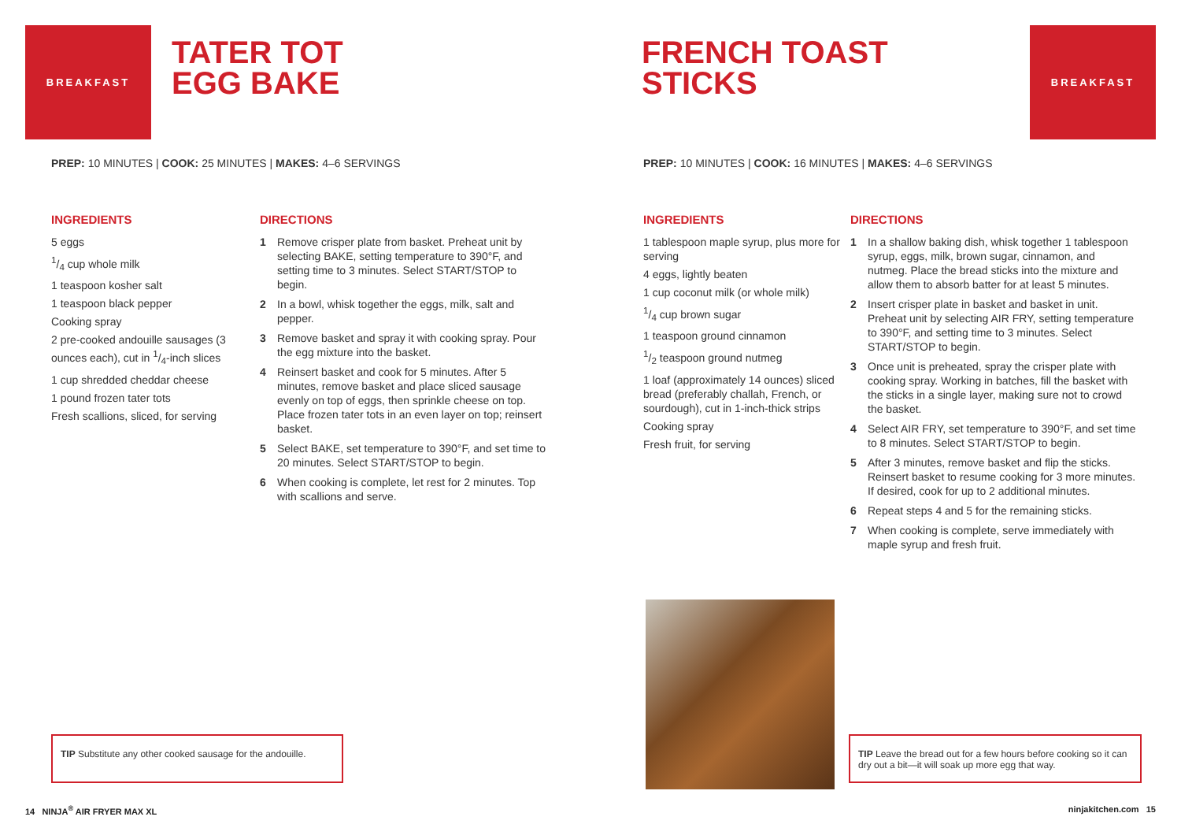BREAKFAST
TATER TOT
EGG BAKE
PREP: 10 MINUTES | COOK: 25 MINUTES | MAKES: 4–6 SERVINGS
INGREDIENTS
5 eggs
1/4 cup whole milk
1 teaspoon kosher salt
1 teaspoon black pepper
Cooking spray
2 pre-cooked andouille sausages (3 ounces each), cut in 1/4-inch slices
1 cup shredded cheddar cheese
1 pound frozen tater tots
Fresh scallions, sliced, for serving
DIRECTIONS
1 Remove crisper plate from basket. Preheat unit by selecting BAKE, setting temperature to 390°F, and setting time to 3 minutes. Select START/STOP to begin.
2 In a bowl, whisk together the eggs, milk, salt and pepper.
3 Remove basket and spray it with cooking spray. Pour the egg mixture into the basket.
4 Reinsert basket and cook for 5 minutes. After 5 minutes, remove basket and place sliced sausage evenly on top of eggs, then sprinkle cheese on top. Place frozen tater tots in an even layer on top; reinsert basket.
5 Select BAKE, set temperature to 390°F, and set time to 20 minutes. Select START/STOP to begin.
6 When cooking is complete, let rest for 2 minutes. Top with scallions and serve.
TIP Substitute any other cooked sausage for the andouille.
14 NINJA<sup>®</sup> AIR FRYER MAX XL
FRENCH TOAST
STICKS
BREAKFAST
PREP: 10 MINUTES | COOK: 16 MINUTES | MAKES: 4–6 SERVINGS
INGREDIENTS
1 tablespoon maple syrup, plus more for serving
4 eggs, lightly beaten
1 cup coconut milk (or whole milk)
1/4 cup brown sugar
1 teaspoon ground cinnamon
1/2 teaspoon ground nutmeg
1 loaf (approximately 14 ounces) sliced bread (preferably challah, French, or sourdough), cut in 1-inch-thick strips
Cooking spray
Fresh fruit, for serving
DIRECTIONS
1 In a shallow baking dish, whisk together 1 tablespoon syrup, eggs, milk, brown sugar, cinnamon, and nutmeg. Place the bread sticks into the mixture and allow them to absorb batter for at least 5 minutes.
2 Insert crisper plate in basket and basket in unit. Preheat unit by selecting AIR FRY, setting temperature to 390°F, and setting time to 3 minutes. Select START/STOP to begin.
3 Once unit is preheated, spray the crisper plate with cooking spray. Working in batches, fill the basket with the sticks in a single layer, making sure not to crowd the basket.
4 Select AIR FRY, set temperature to 390°F, and set time to 8 minutes. Select START/STOP to begin.
5 After 3 minutes, remove basket and flip the sticks. Reinsert basket to resume cooking for 3 more minutes. If desired, cook for up to 2 additional minutes.
6 Repeat steps 4 and 5 for the remaining sticks.
7 When cooking is complete, serve immediately with maple syrup and fresh fruit.
TIP Leave the bread out for a few hours before cooking so it can dry out a bit—it will soak up more egg that way.
ninjakitchen.com 15